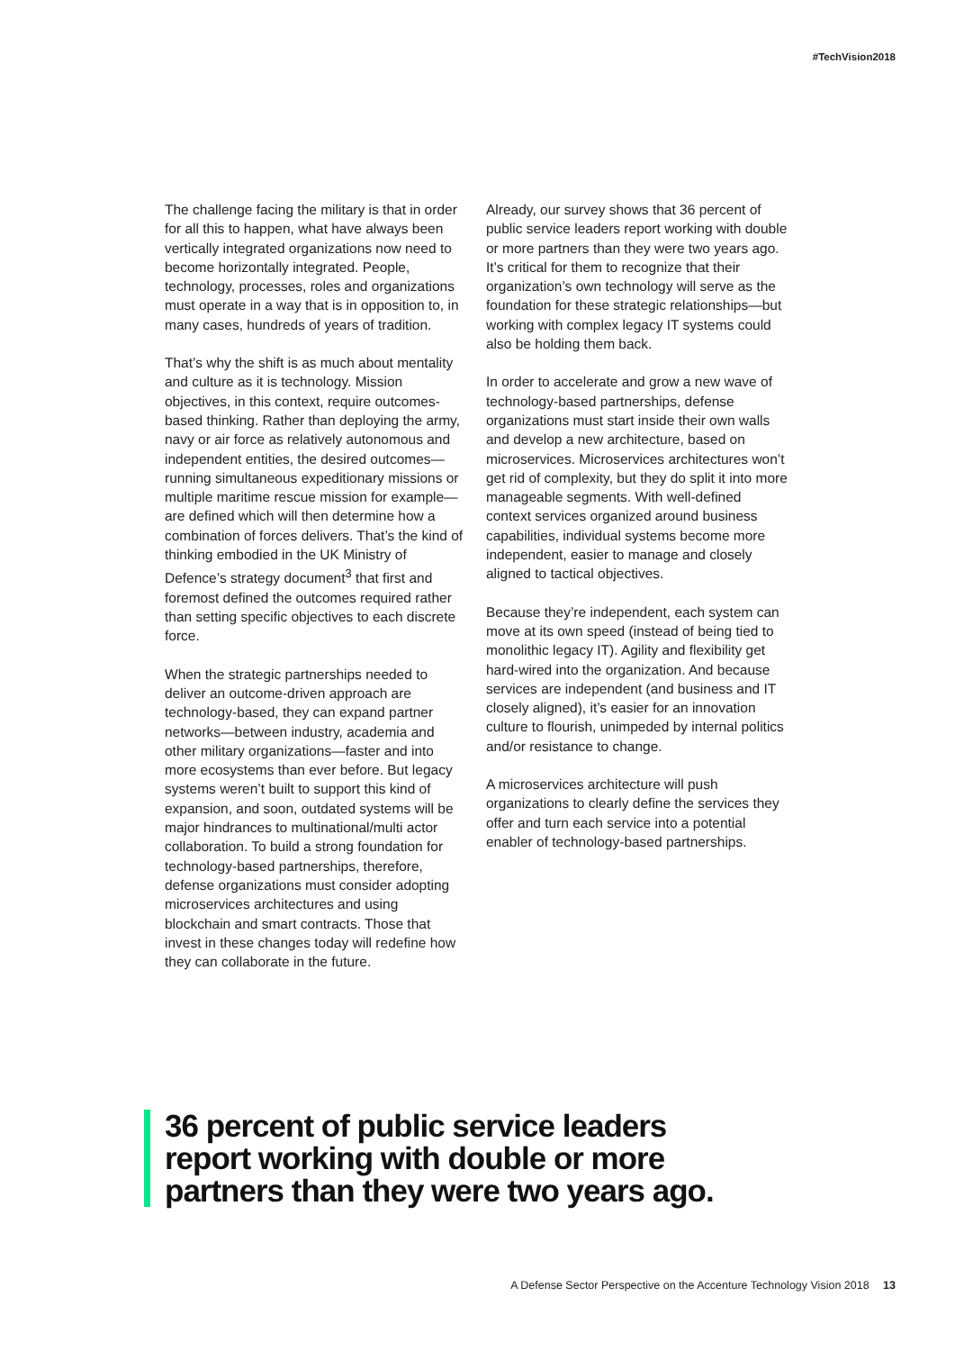#TechVision2018
The challenge facing the military is that in order for all this to happen, what have always been vertically integrated organizations now need to become horizontally integrated. People, technology, processes, roles and organizations must operate in a way that is in opposition to, in many cases, hundreds of years of tradition.
That’s why the shift is as much about mentality and culture as it is technology. Mission objectives, in this context, require outcomes-based thinking. Rather than deploying the army, navy or air force as relatively autonomous and independent entities, the desired outcomes—running simultaneous expeditionary missions or multiple maritime rescue mission for example—are defined which will then determine how a combination of forces delivers. That’s the kind of thinking embodied in the UK Ministry of Defence’s strategy document<sup>3</sup> that first and foremost defined the outcomes required rather than setting specific objectives to each discrete force.
When the strategic partnerships needed to deliver an outcome-driven approach are technology-based, they can expand partner networks—between industry, academia and other military organizations—faster and into more ecosystems than ever before. But legacy systems weren’t built to support this kind of expansion, and soon, outdated systems will be major hindrances to multinational/multi actor collaboration. To build a strong foundation for technology-based partnerships, therefore, defense organizations must consider adopting microservices architectures and using blockchain and smart contracts. Those that invest in these changes today will redefine how they can collaborate in the future.
Already, our survey shows that 36 percent of public service leaders report working with double or more partners than they were two years ago. It’s critical for them to recognize that their organization’s own technology will serve as the foundation for these strategic relationships—but working with complex legacy IT systems could also be holding them back.
In order to accelerate and grow a new wave of technology-based partnerships, defense organizations must start inside their own walls and develop a new architecture, based on microservices. Microservices architectures won’t get rid of complexity, but they do split it into more manageable segments. With well-defined context services organized around business capabilities, individual systems become more independent, easier to manage and closely aligned to tactical objectives.
Because they’re independent, each system can move at its own speed (instead of being tied to monolithic legacy IT). Agility and flexibility get hard-wired into the organization. And because services are independent (and business and IT closely aligned), it’s easier for an innovation culture to flourish, unimpeded by internal politics and/or resistance to change.
A microservices architecture will push organizations to clearly define the services they offer and turn each service into a potential enabler of technology-based partnerships.
36 percent of public service leaders
report working with double or more
partners than they were two years ago.
A Defense Sector Perspective on the Accenture Technology Vision 2018 13